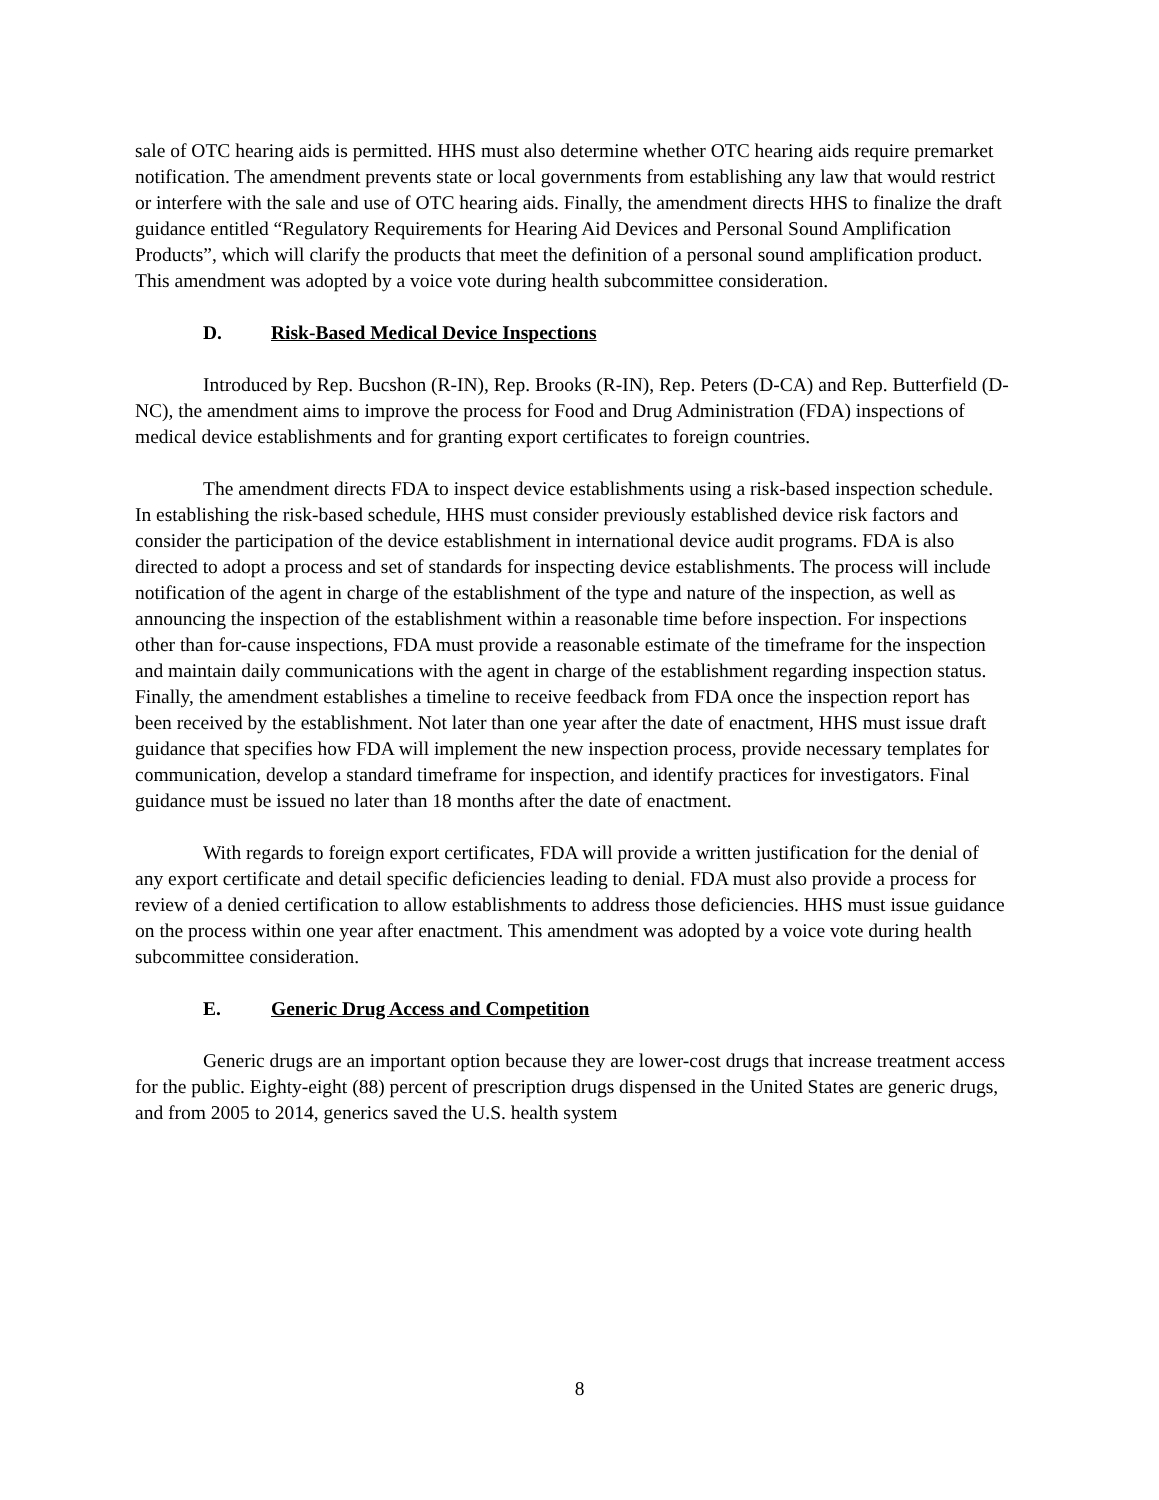sale of OTC hearing aids is permitted. HHS must also determine whether OTC hearing aids require premarket notification. The amendment prevents state or local governments from establishing any law that would restrict or interfere with the sale and use of OTC hearing aids. Finally, the amendment directs HHS to finalize the draft guidance entitled “Regulatory Requirements for Hearing Aid Devices and Personal Sound Amplification Products”, which will clarify the products that meet the definition of a personal sound amplification product. This amendment was adopted by a voice vote during health subcommittee consideration.
D. Risk-Based Medical Device Inspections
Introduced by Rep. Bucshon (R-IN), Rep. Brooks (R-IN), Rep. Peters (D-CA) and Rep. Butterfield (D-NC), the amendment aims to improve the process for Food and Drug Administration (FDA) inspections of medical device establishments and for granting export certificates to foreign countries.
The amendment directs FDA to inspect device establishments using a risk-based inspection schedule. In establishing the risk-based schedule, HHS must consider previously established device risk factors and consider the participation of the device establishment in international device audit programs. FDA is also directed to adopt a process and set of standards for inspecting device establishments. The process will include notification of the agent in charge of the establishment of the type and nature of the inspection, as well as announcing the inspection of the establishment within a reasonable time before inspection. For inspections other than for-cause inspections, FDA must provide a reasonable estimate of the timeframe for the inspection and maintain daily communications with the agent in charge of the establishment regarding inspection status. Finally, the amendment establishes a timeline to receive feedback from FDA once the inspection report has been received by the establishment. Not later than one year after the date of enactment, HHS must issue draft guidance that specifies how FDA will implement the new inspection process, provide necessary templates for communication, develop a standard timeframe for inspection, and identify practices for investigators. Final guidance must be issued no later than 18 months after the date of enactment.
With regards to foreign export certificates, FDA will provide a written justification for the denial of any export certificate and detail specific deficiencies leading to denial. FDA must also provide a process for review of a denied certification to allow establishments to address those deficiencies. HHS must issue guidance on the process within one year after enactment. This amendment was adopted by a voice vote during health subcommittee consideration.
E. Generic Drug Access and Competition
Generic drugs are an important option because they are lower-cost drugs that increase treatment access for the public. Eighty-eight (88) percent of prescription drugs dispensed in the United States are generic drugs, and from 2005 to 2014, generics saved the U.S. health system
8